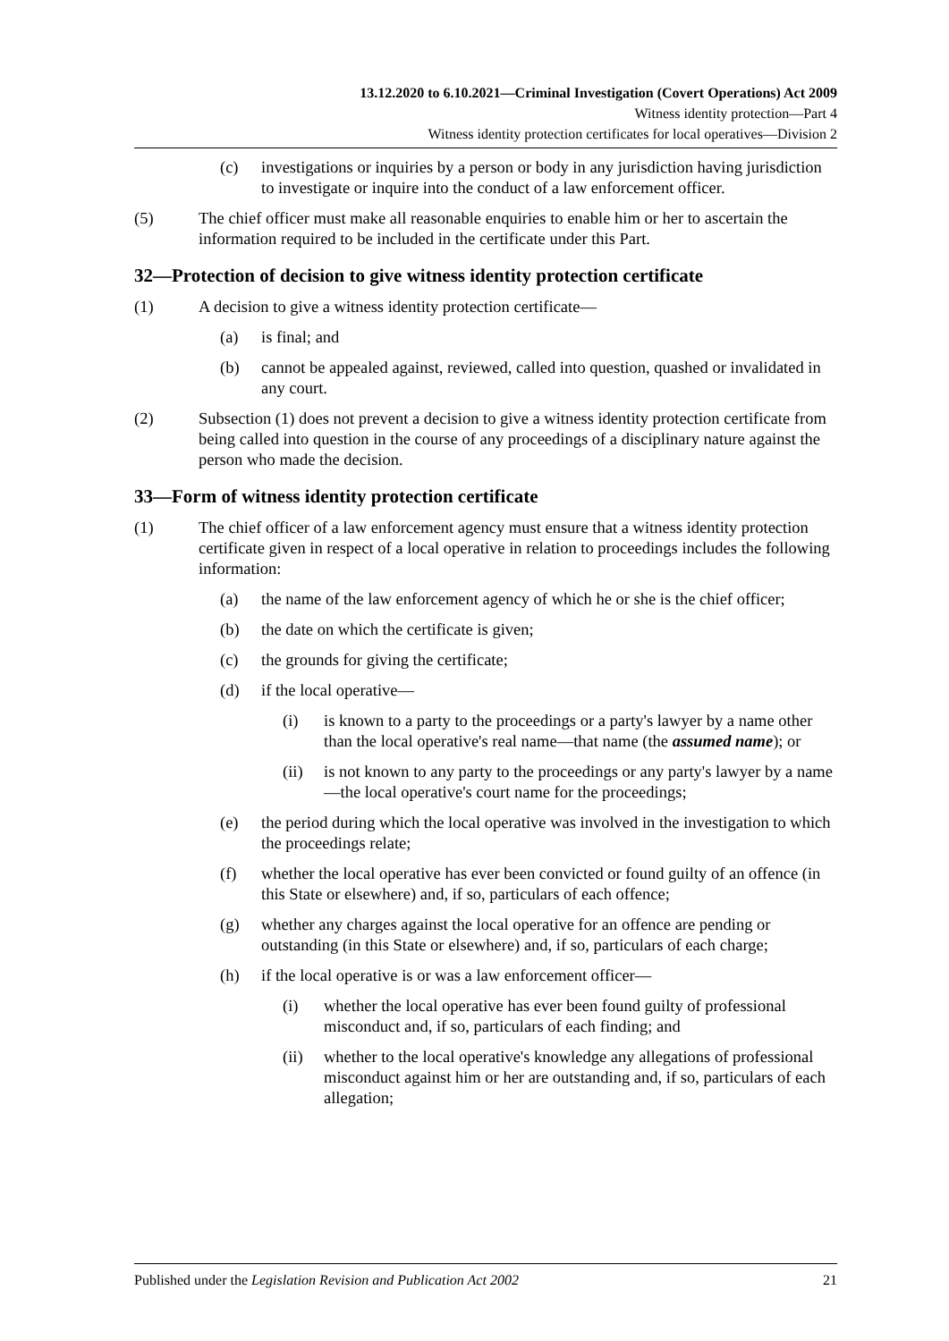13.12.2020 to 6.10.2021—Criminal Investigation (Covert Operations) Act 2009
Witness identity protection—Part 4
Witness identity protection certificates for local operatives—Division 2
(c) investigations or inquiries by a person or body in any jurisdiction having jurisdiction to investigate or inquire into the conduct of a law enforcement officer.
(5) The chief officer must make all reasonable enquiries to enable him or her to ascertain the information required to be included in the certificate under this Part.
32—Protection of decision to give witness identity protection certificate
(1) A decision to give a witness identity protection certificate—
(a) is final; and
(b) cannot be appealed against, reviewed, called into question, quashed or invalidated in any court.
(2) Subsection (1) does not prevent a decision to give a witness identity protection certificate from being called into question in the course of any proceedings of a disciplinary nature against the person who made the decision.
33—Form of witness identity protection certificate
(1) The chief officer of a law enforcement agency must ensure that a witness identity protection certificate given in respect of a local operative in relation to proceedings includes the following information:
(a) the name of the law enforcement agency of which he or she is the chief officer;
(b) the date on which the certificate is given;
(c) the grounds for giving the certificate;
(d) if the local operative—
(i) is known to a party to the proceedings or a party's lawyer by a name other than the local operative's real name—that name (the assumed name); or
(ii) is not known to any party to the proceedings or any party's lawyer by a name—the local operative's court name for the proceedings;
(e) the period during which the local operative was involved in the investigation to which the proceedings relate;
(f) whether the local operative has ever been convicted or found guilty of an offence (in this State or elsewhere) and, if so, particulars of each offence;
(g) whether any charges against the local operative for an offence are pending or outstanding (in this State or elsewhere) and, if so, particulars of each charge;
(h) if the local operative is or was a law enforcement officer—
(i) whether the local operative has ever been found guilty of professional misconduct and, if so, particulars of each finding; and
(ii) whether to the local operative's knowledge any allegations of professional misconduct against him or her are outstanding and, if so, particulars of each allegation;
Published under the Legislation Revision and Publication Act 2002 21